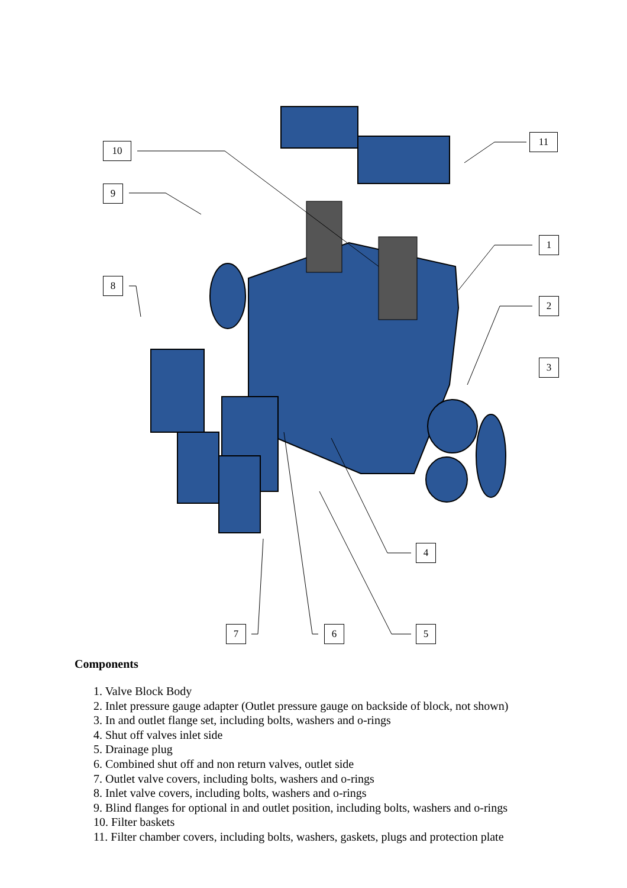10
9
8
11
1
2
3
4
5
6
7
Components
1. Valve Block Body
2. Inlet pressure gauge adapter (Outlet pressure gauge on backside of block, not shown)
3. In and outlet flange set, including bolts, washers and o-rings
4. Shut off valves inlet side
5. Drainage plug
6. Combined shut off and non return valves, outlet side
7. Outlet valve covers, including bolts, washers and o-rings
8. Inlet valve covers, including bolts, washers and o-rings
9. Blind flanges for optional in and outlet position, including bolts, washers and o-rings
10. Filter baskets
11. Filter chamber covers, including bolts, washers, gaskets, plugs and protection plate